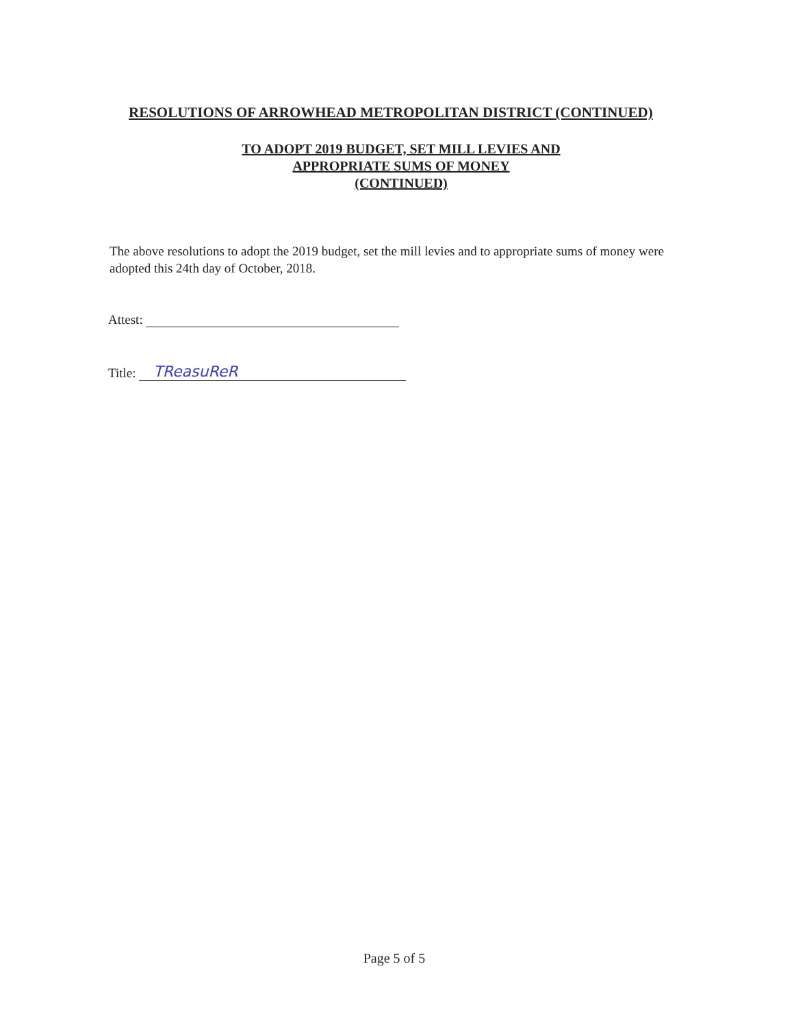RESOLUTIONS OF ARROWHEAD METROPOLITAN DISTRICT (CONTINUED)
TO ADOPT 2019 BUDGET, SET MILL LEVIES AND
APPROPRIATE SUMS OF MONEY
(CONTINUED)
The above resolutions to adopt the 2019 budget, set the mill levies and to appropriate sums of money were adopted this 24th day of October, 2018.
Attest:
Title: TReasuReR
Page 5 of 5